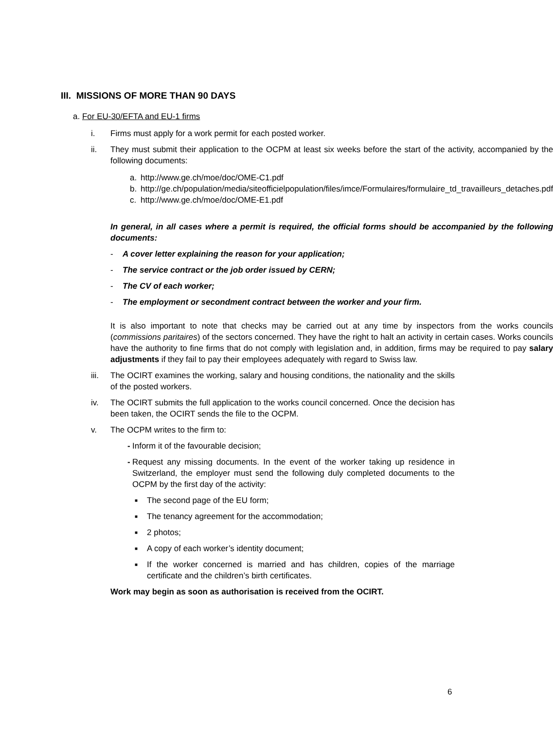III. MISSIONS OF MORE THAN 90 DAYS
a. For EU-30/EFTA and EU-1 firms
i. Firms must apply for a work permit for each posted worker.
ii. They must submit their application to the OCPM at least six weeks before the start of the activity, accompanied by the following documents:
a. http://www.ge.ch/moe/doc/OME-C1.pdf
b. http://ge.ch/population/media/siteofficielpopulation/files/imce/Formulaires/formulaire_td_travailleurs_detaches.pdf
c. http://www.ge.ch/moe/doc/OME-E1.pdf
In general, in all cases where a permit is required, the official forms should be accompanied by the following documents:
- A cover letter explaining the reason for your application;
- The service contract or the job order issued by CERN;
- The CV of each worker;
- The employment or secondment contract between the worker and your firm.
It is also important to note that checks may be carried out at any time by inspectors from the works councils (commissions paritaires) of the sectors concerned. They have the right to halt an activity in certain cases. Works councils have the authority to fine firms that do not comply with legislation and, in addition, firms may be required to pay salary adjustments if they fail to pay their employees adequately with regard to Swiss law.
iii. The OCIRT examines the working, salary and housing conditions, the nationality and the skills of the posted workers.
iv. The OCIRT submits the full application to the works council concerned. Once the decision has been taken, the OCIRT sends the file to the OCPM.
v. The OCPM writes to the firm to:
- Inform it of the favourable decision;
- Request any missing documents. In the event of the worker taking up residence in Switzerland, the employer must send the following duly completed documents to the OCPM by the first day of the activity:
■ The second page of the EU form;
■ The tenancy agreement for the accommodation;
■ 2 photos;
■ A copy of each worker’s identity document;
■ If the worker concerned is married and has children, copies of the marriage certificate and the children’s birth certificates.
Work may begin as soon as authorisation is received from the OCIRT.
6